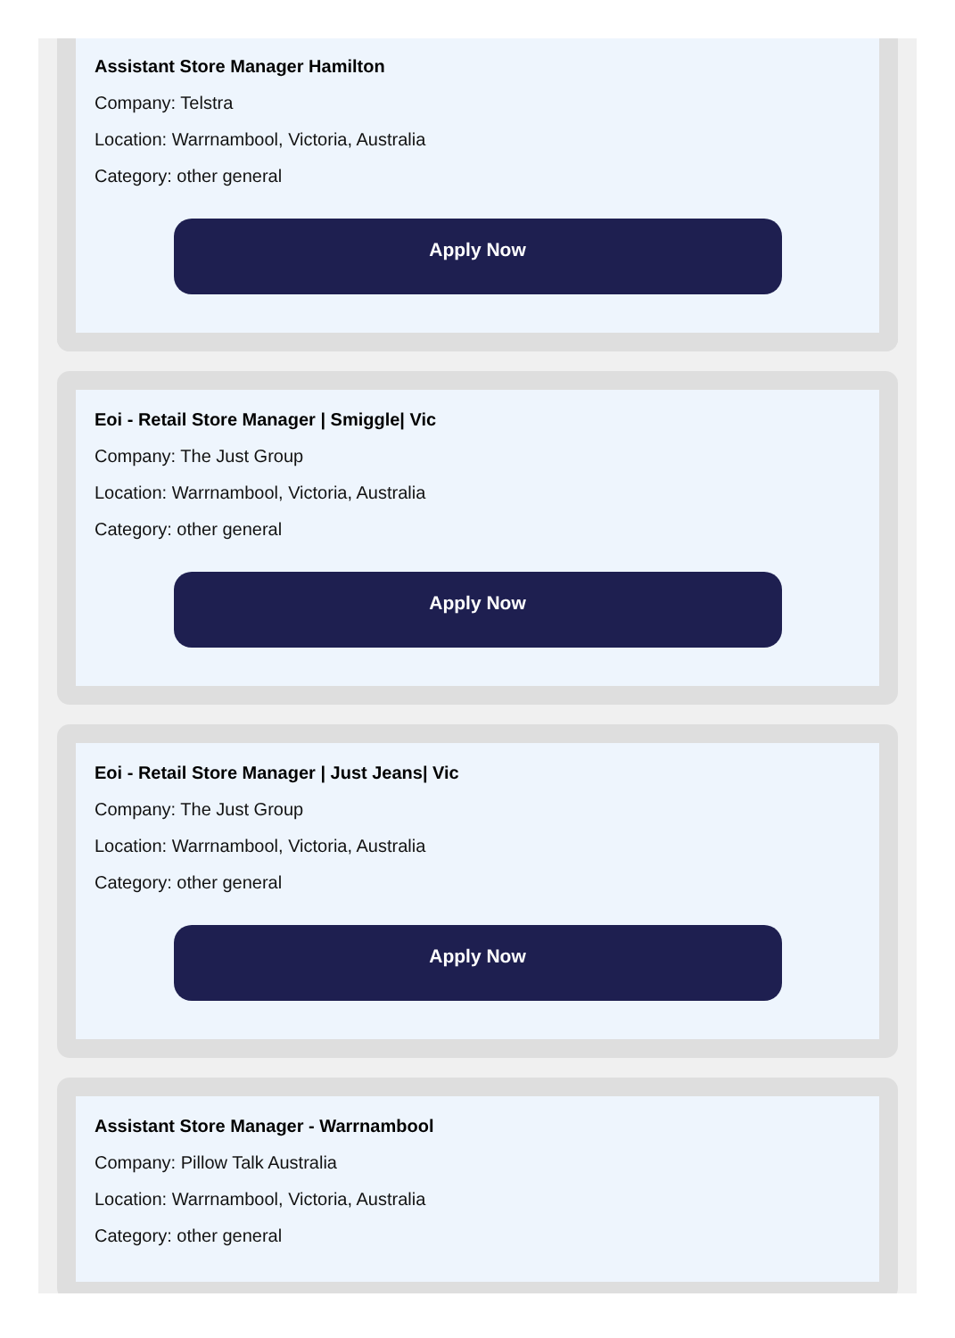Assistant Store Manager Hamilton
Company: Telstra
Location: Warrnambool, Victoria, Australia
Category: other general
Apply Now
Eoi - Retail Store Manager | Smiggle| Vic
Company: The Just Group
Location: Warrnambool, Victoria, Australia
Category: other general
Apply Now
Eoi - Retail Store Manager | Just Jeans| Vic
Company: The Just Group
Location: Warrnambool, Victoria, Australia
Category: other general
Apply Now
Assistant Store Manager - Warrnambool
Company: Pillow Talk Australia
Location: Warrnambool, Victoria, Australia
Category: other general